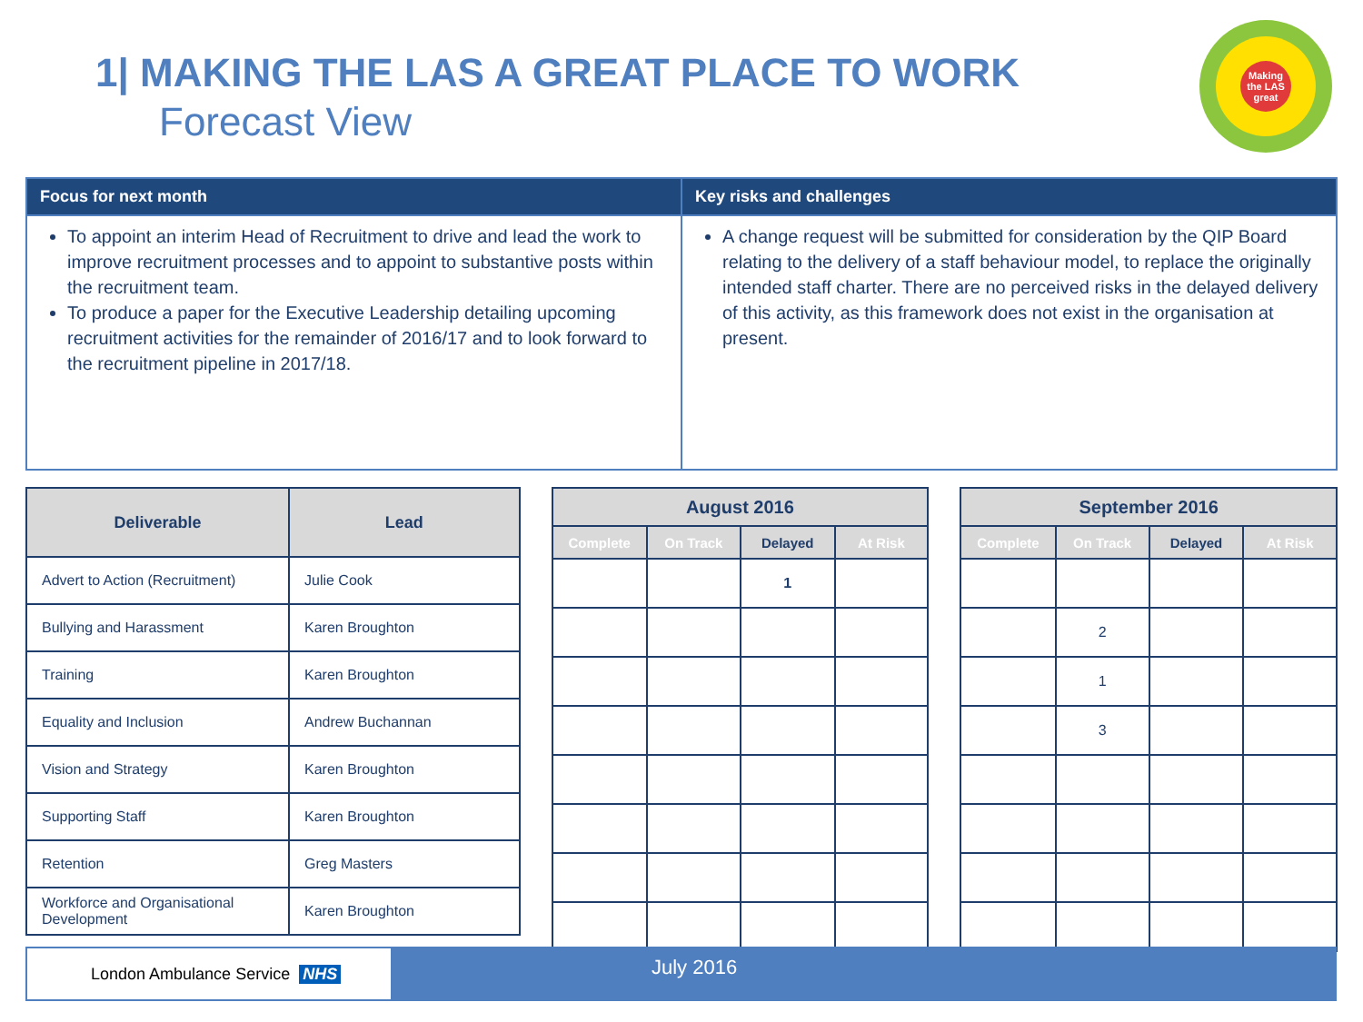1| MAKING THE LAS A GREAT PLACE TO WORK
Forecast View
Making the LAS great
Focus for next month
To appoint an interim Head of Recruitment to drive and lead the work to improve recruitment processes and to appoint to substantive posts within the recruitment team.
To produce a paper for the Executive Leadership detailing upcoming recruitment activities for the remainder of 2016/17 and to look forward to the recruitment pipeline in 2017/18.
Key risks and challenges
A change request will be submitted for consideration by the QIP Board relating to the delivery of a staff behaviour model, to replace the originally intended staff charter. There are no perceived risks in the delayed delivery of this activity, as this framework does not exist in the organisation at present.
| Deliverable | Lead |
| --- | --- |
| Advert to Action (Recruitment) | Julie Cook |
| Bullying and Harassment | Karen Broughton |
| Training | Karen Broughton |
| Equality and Inclusion | Andrew Buchannan |
| Vision and Strategy | Karen Broughton |
| Supporting Staff | Karen Broughton |
| Retention | Greg Masters |
| Workforce and Organisational Development | Karen Broughton |
| August 2016 | | | |
| --- | --- | --- | --- |
| Complete | On Track | Delayed | At Risk |
| | | 1 | |
| September 2016 | | | |
| --- | --- | --- | --- |
| Complete | On Track | Delayed | At Risk |
| | 2 | | |
| | 1 | | |
| | 3 | | |
London Ambulance Service NHS
July 2016